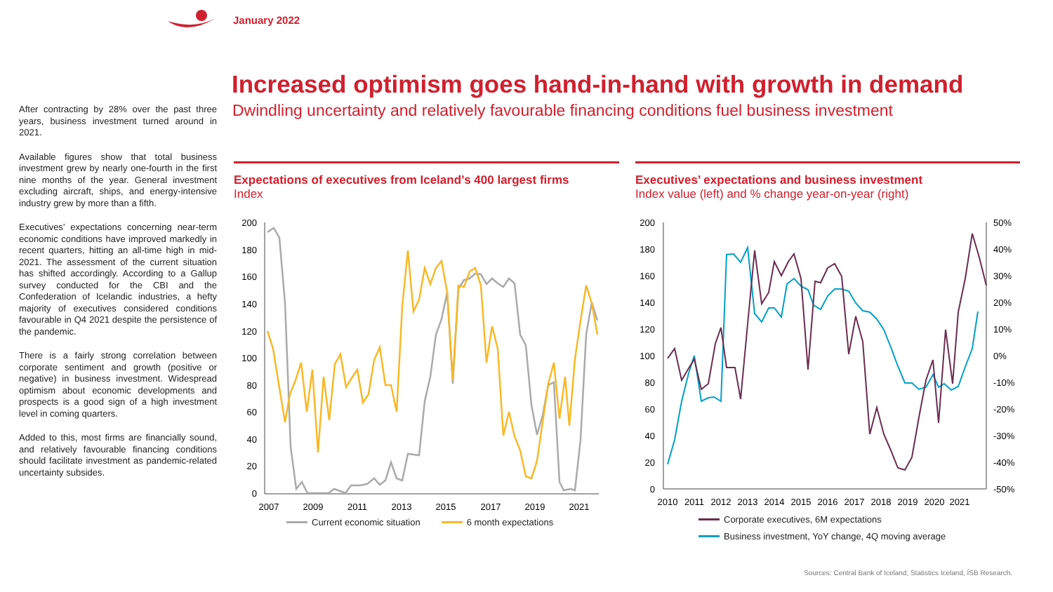January 2022
Increased optimism goes hand-in-hand with growth in demand
Dwindling uncertainty and relatively favourable financing conditions fuel business investment
After contracting by 28% over the past three years, business investment turned around in 2021.
Available figures show that total business investment grew by nearly one-fourth in the first nine months of the year. General investment excluding aircraft, ships, and energy-intensive industry grew by more than a fifth.
Executives’ expectations concerning near-term economic conditions have improved markedly in recent quarters, hitting an all-time high in mid-2021. The assessment of the current situation has shifted accordingly. According to a Gallup survey conducted for the CBI and the Confederation of Icelandic industries, a hefty majority of executives considered conditions favourable in Q4 2021 despite the persistence of the pandemic.
There is a fairly strong correlation between corporate sentiment and growth (positive or negative) in business investment. Widespread optimism about economic developments and prospects is a good sign of a high investment level in coming quarters.
Added to this, most firms are financially sound, and relatively favourable financing conditions should facilitate investment as pandemic-related uncertainty subsides.
Expectations of executives from Iceland’s 400 largest firms
Index
200
180
160
140
120
100
80
60
40
20
0
2007
2009
2011
2013
2015
2017
2019
2021
Current economic situation 6 month expectations
Executives’ expectations and business investment
Index value (left) and % change year-on-year (right)
200
180
160
140
120
100
80
60
40
20
0
50%
40%
30%
20%
10%
0%
-10%
-20%
-30%
-40%
-50%
2010
2011
2012
2013
2014
2015
2016
2017
2018
2019
2020
2021
Corporate executives, 6M expectations
Business investment, YoY change, 4Q moving average
Sources: Central Bank of Iceland, Statistics Iceland, ÍSB Research.